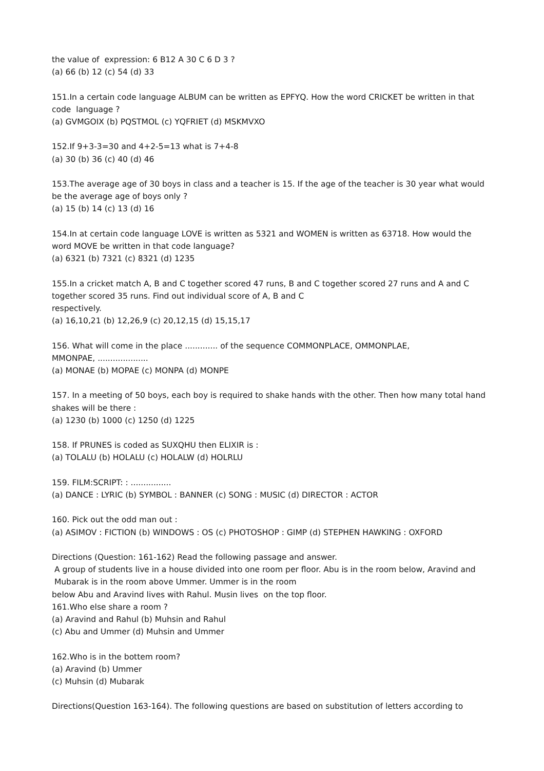the value of expression: 6 B12 A 30 C 6 D 3 ?
(a) 66 (b) 12 (c) 54 (d) 33
151.In a certain code language ALBUM can be written as EPFYQ. How the word CRICKET be written in that code language ?
(a) GVMGOIX (b) PQSTMOL (c) YQFRIET (d) MSKMVXO
152.If 9+3-3=30 and 4+2-5=13 what is 7+4-8
(a) 30 (b) 36 (c) 40 (d) 46
153.The average age of 30 boys in class and a teacher is 15. If the age of the teacher is 30 year what would be the average age of boys only ?
(a) 15 (b) 14 (c) 13 (d) 16
154.In at certain code language LOVE is written as 5321 and WOMEN is written as 63718. How would the word MOVE be written in that code language?
(a) 6321 (b) 7321 (c) 8321 (d) 1235
155.In a cricket match A, B and C together scored 47 runs, B and C together scored 27 runs and A and C together scored 35 runs. Find out individual score of A, B and C
respectively.
(a) 16,10,21 (b) 12,26,9 (c) 20,12,15 (d) 15,15,17
156. What will come in the place ............. of the sequence COMMONPLACE, OMMONPLAE,
MMONPAE, ....................
(a) MONAE (b) MOPAE (c) MONPA (d) MONPE
157. In a meeting of 50 boys, each boy is required to shake hands with the other. Then how many total hand shakes will be there :
(a) 1230 (b) 1000 (c) 1250 (d) 1225
158. If PRUNES is coded as SUXQHU then ELIXIR is :
(a) TOLALU (b) HOLALU (c) HOLALW (d) HOLRLU
159. FILM:SCRIPT: : ................
(a) DANCE : LYRIC (b) SYMBOL : BANNER (c) SONG : MUSIC (d) DIRECTOR : ACTOR
160. Pick out the odd man out :
(a) ASIMOV : FICTION (b) WINDOWS : OS (c) PHOTOSHOP : GIMP (d) STEPHEN HAWKING : OXFORD
Directions (Question: 161-162) Read the following passage and answer.
A group of students live in a house divided into one room per floor. Abu is in the room below, Aravind and
Mubarak is in the room above Ummer. Ummer is in the room
below Abu and Aravind lives with Rahul. Musin lives on the top floor.
161.Who else share a room ?
(a) Aravind and Rahul (b) Muhsin and Rahul
(c) Abu and Ummer (d) Muhsin and Ummer
162.Who is in the bottem room?
(a) Aravind (b) Ummer
(c) Muhsin (d) Mubarak
Directions(Question 163-164). The following questions are based on substitution of letters according to